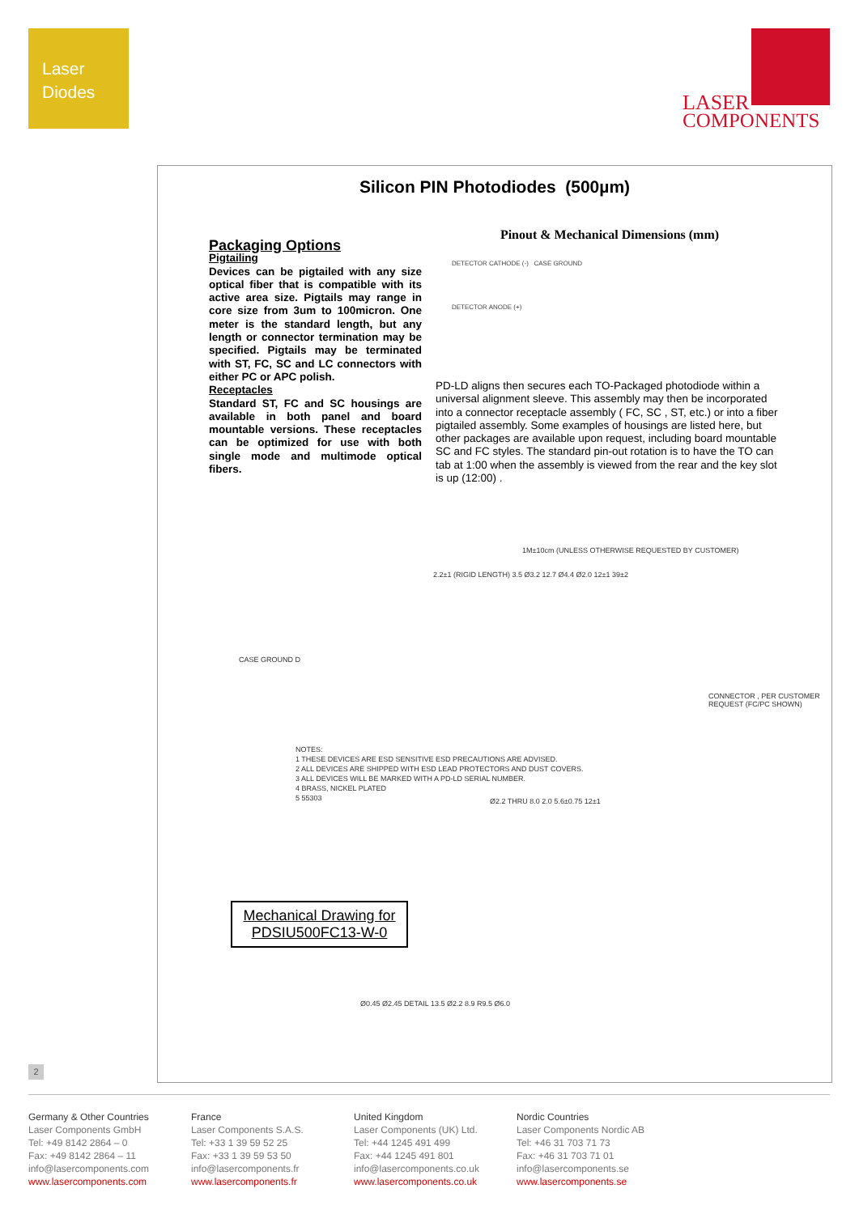Laser
Diodes
LASER
COMPONENTS
Silicon PIN Photodiodes (500µm)
Packaging Options
Pigtailing
Devices can be pigtailed with any size optical fiber that is compatible with its active area size. Pigtails may range in core size from 3um to 100micron. One meter is the standard length, but any length or connector termination may be specified. Pigtails may be terminated with ST, FC, SC and LC connectors with either PC or APC polish.
Receptacles
Standard ST, FC and SC housings are available in both panel and board mountable versions. These receptacles can be optimized for use with both single mode and multimode optical fibers.
Pinout & Mechanical Dimensions (mm)
DETECTOR CATHODE (-) CASE GROUND
DETECTOR ANODE (+)
PD-LD aligns then secures each TO-Packaged photodiode within a universal alignment sleeve. This assembly may then be incorporated into a connector receptacle assembly ( FC, SC , ST, etc.) or into a fiber pigtailed assembly. Some examples of housings are listed here, but other packages are available upon request, including board mountable SC and FC styles. The standard pin-out rotation is to have the TO can tab at 1:00 when the assembly is viewed from the rear and the key slot is up (12:00) .
1M±10cm (UNLESS OTHERWISE REQUESTED BY CUSTOMER)
2.2±1 (RIGID LENGTH) 3.5 Ø3.2 12.7 Ø4.4 Ø2.0 12±1 39±2
CONNECTOR , PER CUSTOMER REQUEST (FC/PC SHOWN)
NOTES:
1 THESE DEVICES ARE ESD SENSITIVE ESD PRECAUTIONS ARE ADVISED.
2 ALL DEVICES ARE SHIPPED WITH ESD LEAD PROTECTORS AND DUST COVERS.
3 ALL DEVICES WILL BE MARKED WITH A PD-LD SERIAL NUMBER.
4 BRASS, NICKEL PLATED
5 55303
Ø2.2 THRU 8.0 2.0 5.6±0.75 12±1
Ø0.45 Ø2.45 DETAIL 13.5 Ø2.2 8.9 R9.5 Ø6.0
CASE GROUND D
Mechanical Drawing for
PDSIU500FC13-W-0
2
Germany & Other Countries
Laser Components GmbH
Tel: +49 8142 2864 – 0
Fax: +49 8142 2864 – 11
info@lasercomponents.com
www.lasercomponents.com
France
Laser Components S.A.S.
Tel: +33 1 39 59 52 25
Fax: +33 1 39 59 53 50
info@lasercomponents.fr
www.lasercomponents.fr
United Kingdom
Laser Components (UK) Ltd.
Tel: +44 1245 491 499
Fax: +44 1245 491 801
info@lasercomponents.co.uk
www.lasercomponents.co.uk
Nordic Countries
Laser Components Nordic AB
Tel: +46 31 703 71 73
Fax: +46 31 703 71 01
info@lasercomponents.se
www.lasercomponents.se